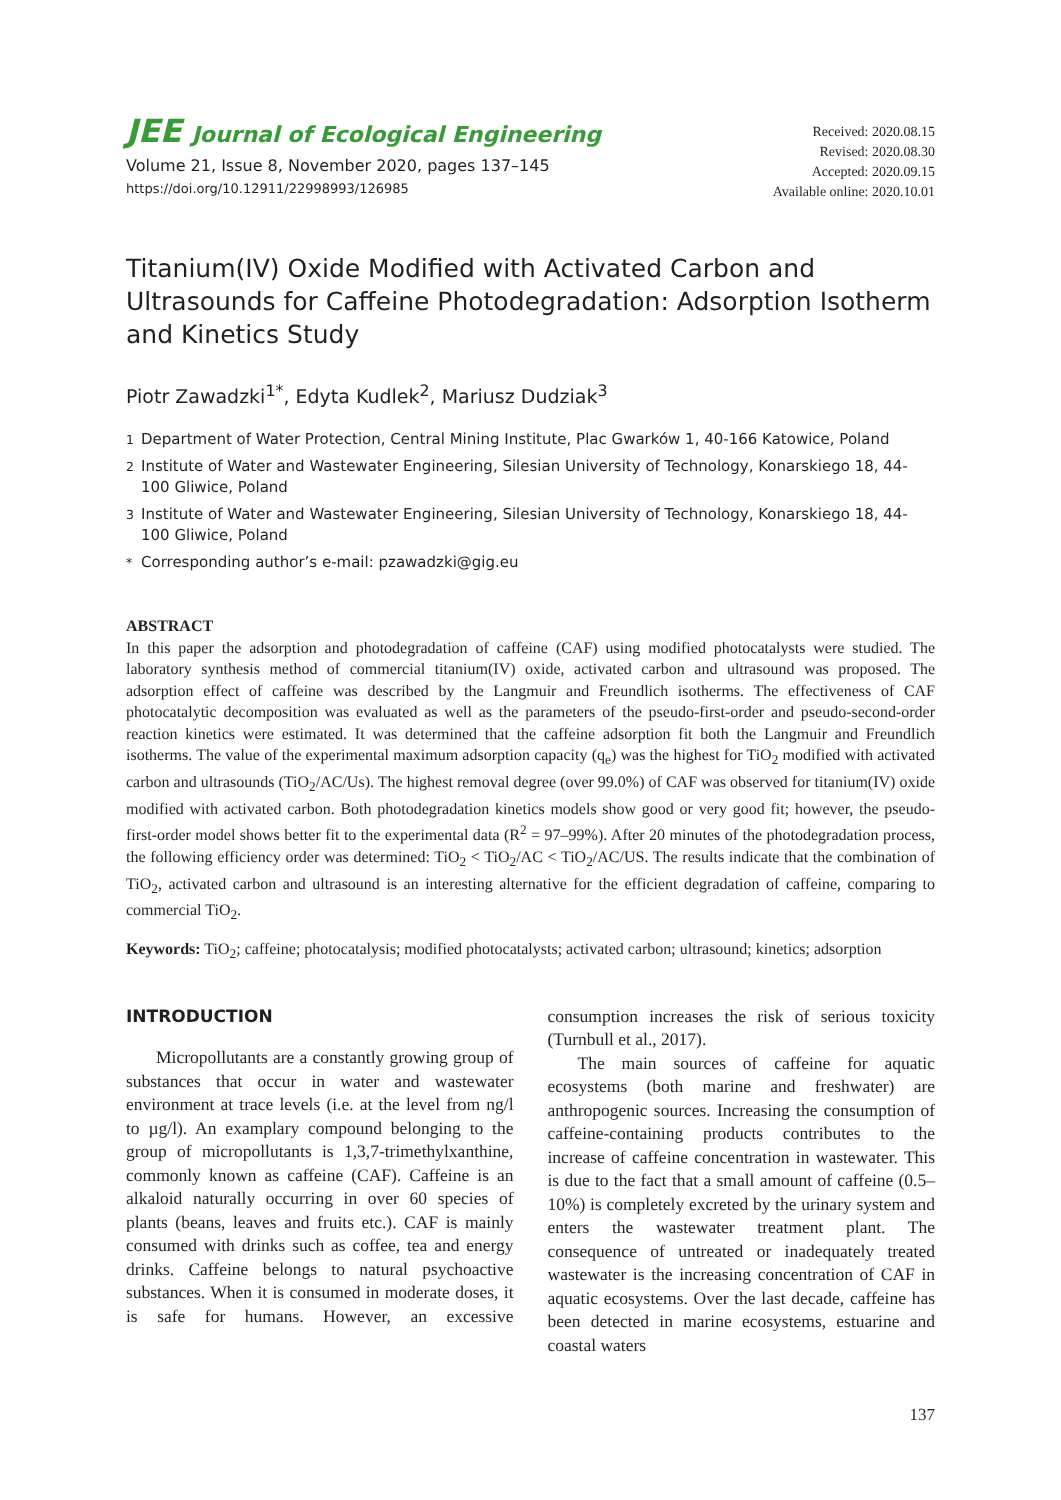JEE Journal of Ecological Engineering
Volume 21, Issue 8, November 2020, pages 137–145
https://doi.org/10.12911/22998993/126985
Received: 2020.08.15
Revised: 2020.08.30
Accepted: 2020.09.15
Available online: 2020.10.01
Titanium(IV) Oxide Modified with Activated Carbon and Ultrasounds for Caffeine Photodegradation: Adsorption Isotherm and Kinetics Study
Piotr Zawadzki<sup>1*</sup>, Edyta Kudlek<sup>2</sup>, Mariusz Dudziak<sup>3</sup>
<sup>1</sup> Department of Water Protection, Central Mining Institute, Plac Gwarków 1, 40-166 Katowice, Poland
<sup>2</sup> Institute of Water and Wastewater Engineering, Silesian University of Technology, Konarskiego 18, 44-100 Gliwice, Poland
<sup>3</sup> Institute of Water and Wastewater Engineering, Silesian University of Technology, Konarskiego 18, 44-100 Gliwice, Poland
<sup>*</sup> Corresponding author’s e-mail: pzawadzki@gig.eu
ABSTRACT
In this paper the adsorption and photodegradation of caffeine (CAF) using modified photocatalysts were studied. The laboratory synthesis method of commercial titanium(IV) oxide, activated carbon and ultrasound was proposed. The adsorption effect of caffeine was described by the Langmuir and Freundlich isotherms. The effectiveness of CAF photocatalytic decomposition was evaluated as well as the parameters of the pseudo-first-order and pseudo-second-order reaction kinetics were estimated. It was determined that the caffeine adsorption fit both the Langmuir and Freundlich isotherms. The value of the experimental maximum adsorption capacity (q<sub>e</sub>) was the highest for TiO<sub>2</sub> modified with activated carbon and ultrasounds (TiO<sub>2</sub>/AC/Us). The highest removal degree (over 99.0%) of CAF was observed for titanium(IV) oxide modified with activated carbon. Both photodegradation kinetics models show good or very good fit; however, the pseudo-first-order model shows better fit to the experimental data (R<sup>2</sup> = 97–99%). After 20 minutes of the photodegradation process, the following efficiency order was determined: TiO<sub>2</sub> < TiO<sub>2</sub>/AC < TiO<sub>2</sub>/AC/US. The results indicate that the combination of TiO<sub>2</sub>, activated carbon and ultrasound is an interesting alternative for the efficient degradation of caffeine, comparing to commercial TiO<sub>2</sub>.
Keywords: TiO<sub>2</sub>; caffeine; photocatalysis; modified photocatalysts; activated carbon; ultrasound; kinetics; adsorption
INTRODUCTION
Micropollutants are a constantly growing group of substances that occur in water and wastewater environment at trace levels (i.e. at the level from ng/l to µg/l). An examplary compound belonging to the group of micropollutants is 1,3,7-trimethylxanthine, commonly known as caffeine (CAF). Caffeine is an alkaloid naturally occurring in over 60 species of plants (beans, leaves and fruits etc.). CAF is mainly consumed with drinks such as coffee, tea and energy drinks. Caffeine belongs to natural psychoactive substances. When it is consumed in moderate doses, it is safe for humans. However, an excessive consumption increases the risk of serious toxicity (Turnbull et al., 2017).
The main sources of caffeine for aquatic ecosystems (both marine and freshwater) are anthropogenic sources. Increasing the consumption of caffeine-containing products contributes to the increase of caffeine concentration in wastewater. This is due to the fact that a small amount of caffeine (0.5–10%) is completely excreted by the urinary system and enters the wastewater treatment plant. The consequence of untreated or inadequately treated wastewater is the increasing concentration of CAF in aquatic ecosystems. Over the last decade, caffeine has been detected in marine ecosystems, estuarine and coastal waters
137